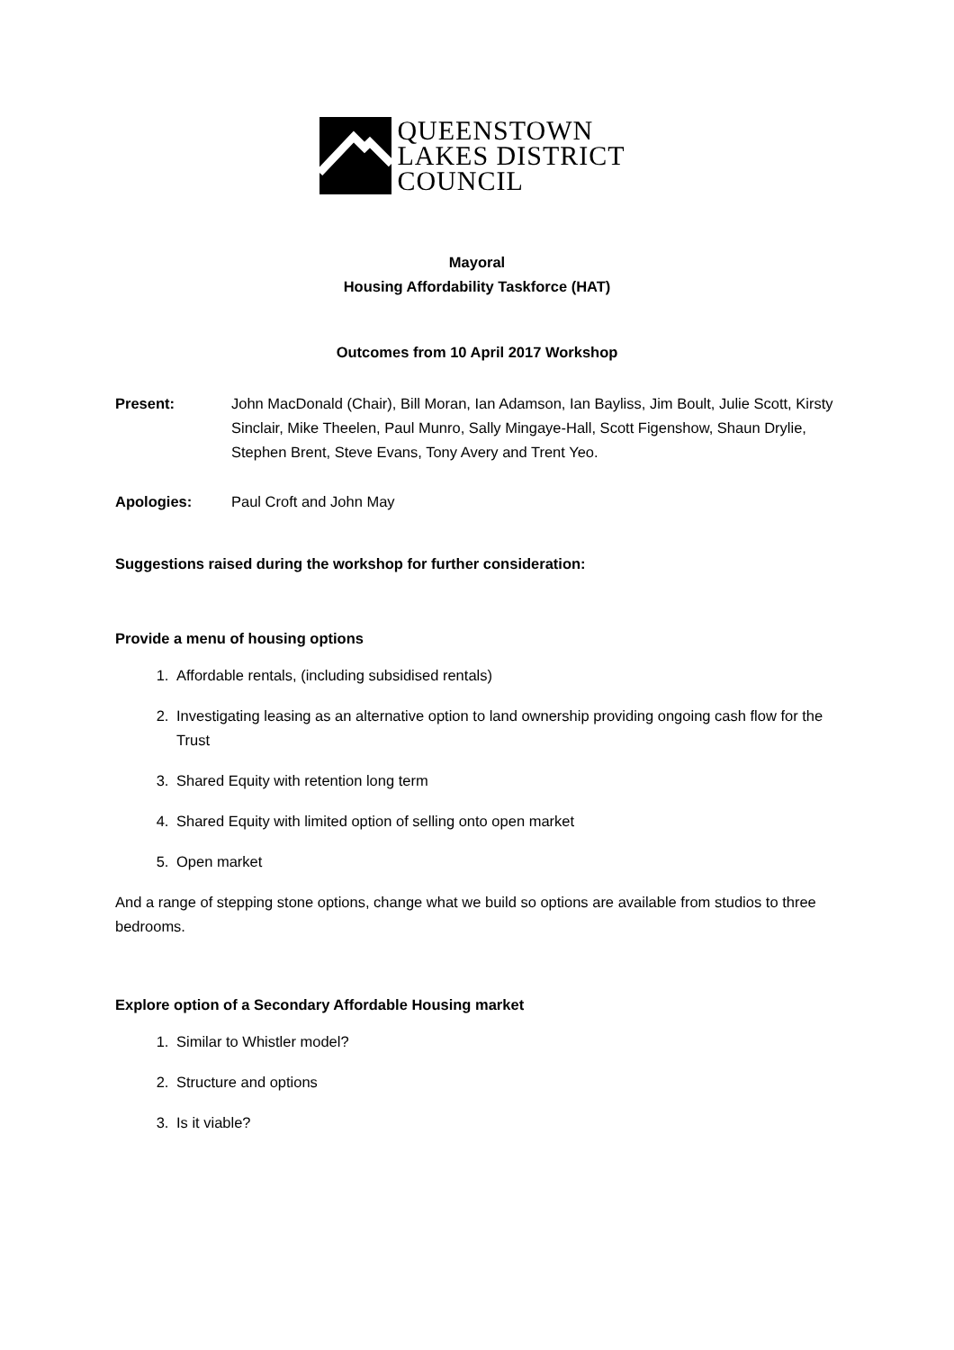QUEENSTOWN
LAKES DISTRICT
COUNCIL
Mayoral
Housing Affordability Taskforce (HAT)
Outcomes from 10 April 2017 Workshop
Present: John MacDonald (Chair), Bill Moran, Ian Adamson, Ian Bayliss, Jim Boult, Julie Scott, Kirsty Sinclair, Mike Theelen, Paul Munro, Sally Mingaye-Hall, Scott Figenshow, Shaun Drylie, Stephen Brent, Steve Evans, Tony Avery and Trent Yeo.
Apologies: Paul Croft and John May
Suggestions raised during the workshop for further consideration:
Provide a menu of housing options
1. Affordable rentals, (including subsidised rentals)
2. Investigating leasing as an alternative option to land ownership providing ongoing cash flow for the Trust
3. Shared Equity with retention long term
4. Shared Equity with limited option of selling onto open market
5. Open market
And a range of stepping stone options, change what we build so options are available from studios to three bedrooms.
Explore option of a Secondary Affordable Housing market
1. Similar to Whistler model?
2. Structure and options
3. Is it viable?